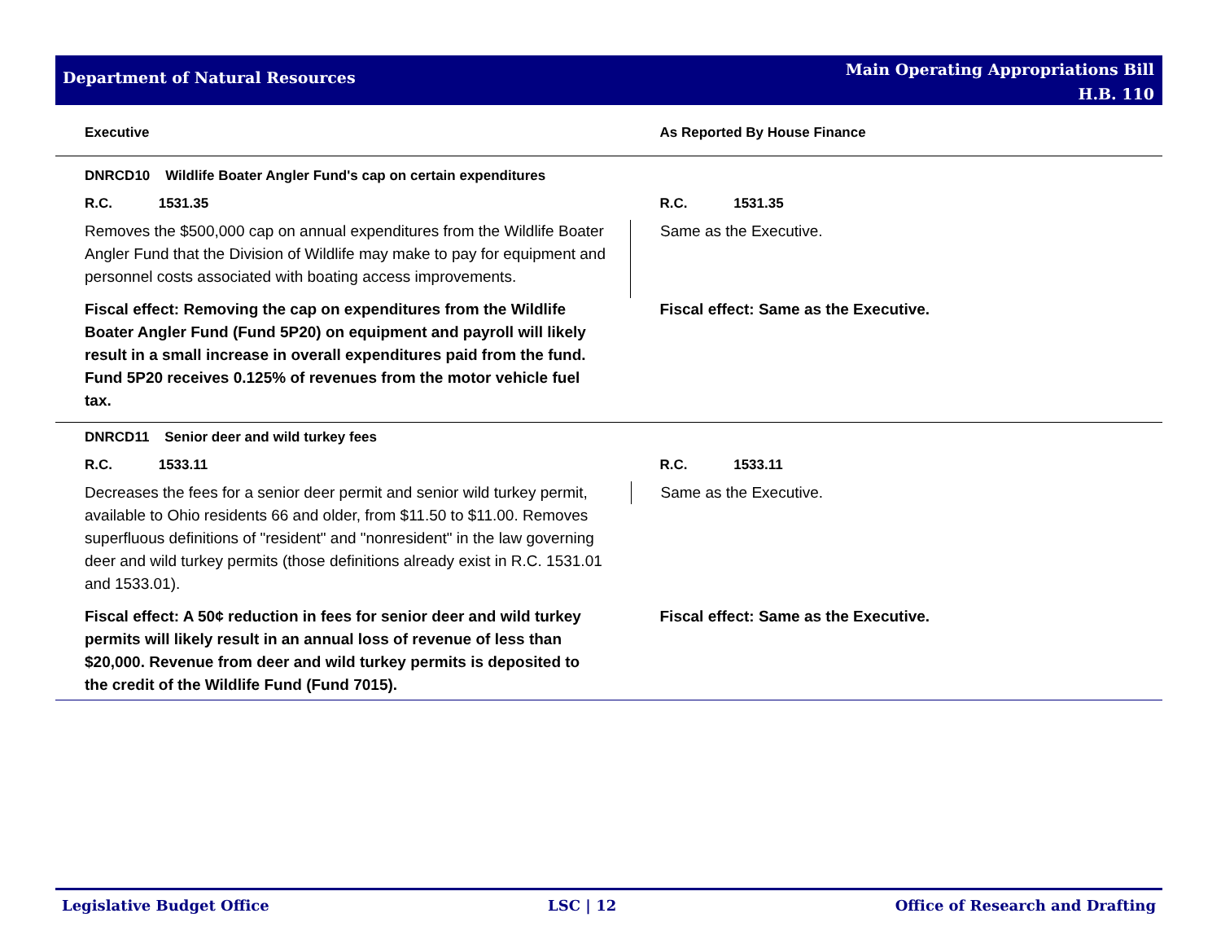Department of Natural Resources
Main Operating Appropriations Bill
H.B. 110
| Executive | As Reported By House Finance |
| --- | --- |
| DNRCD10 Wildlife Boater Angler Fund's cap on certain expenditures | |
| R.C. 1531.35 | R.C. 1531.35 |
| Removes the $500,000 cap on annual expenditures from the Wildlife Boater Angler Fund that the Division of Wildlife may make to pay for equipment and personnel costs associated with boating access improvements. | Same as the Executive. |
| Fiscal effect: Removing the cap on expenditures from the Wildlife Boater Angler Fund (Fund 5P20) on equipment and payroll will likely result in a small increase in overall expenditures paid from the fund. Fund 5P20 receives 0.125% of revenues from the motor vehicle fuel tax. | Fiscal effect: Same as the Executive. |
| DNRCD11 Senior deer and wild turkey fees | |
| R.C. 1533.11 | R.C. 1533.11 |
| Decreases the fees for a senior deer permit and senior wild turkey permit, available to Ohio residents 66 and older, from $11.50 to $11.00. Removes superfluous definitions of "resident" and "nonresident" in the law governing deer and wild turkey permits (those definitions already exist in R.C. 1531.01 and 1533.01). | Same as the Executive. |
| Fiscal effect: A 50¢ reduction in fees for senior deer and wild turkey permits will likely result in an annual loss of revenue of less than $20,000. Revenue from deer and wild turkey permits is deposited to the credit of the Wildlife Fund (Fund 7015). | Fiscal effect: Same as the Executive. |
Legislative Budget Office LSC | 12 Office of Research and Drafting